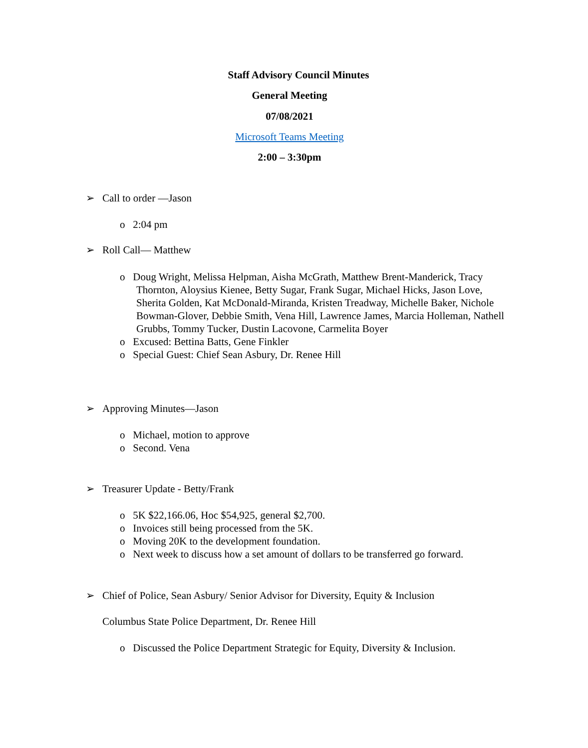Staff Advisory Council Minutes
General Meeting
07/08/2021
Microsoft Teams Meeting
2:00 – 3:30pm
➢ Call to order —Jason
o 2:04 pm
➢ Roll Call— Matthew
o Doug Wright, Melissa Helpman, Aisha McGrath, Matthew Brent-Manderick, Tracy Thornton, Aloysius Kienee, Betty Sugar, Frank Sugar, Michael Hicks, Jason Love, Sherita Golden, Kat McDonald-Miranda, Kristen Treadway, Michelle Baker, Nichole Bowman-Glover, Debbie Smith, Vena Hill, Lawrence James, Marcia Holleman, Nathell Grubbs, Tommy Tucker, Dustin Lacovone, Carmelita Boyer
o Excused: Bettina Batts, Gene Finkler
o Special Guest: Chief Sean Asbury, Dr. Renee Hill
➢ Approving Minutes—Jason
o Michael, motion to approve
o Second. Vena
➢ Treasurer Update - Betty/Frank
o 5K $22,166.06, Hoc $54,925, general $2,700.
o Invoices still being processed from the 5K.
o Moving 20K to the development foundation.
o Next week to discuss how a set amount of dollars to be transferred go forward.
➢ Chief of Police, Sean Asbury/ Senior Advisor for Diversity, Equity & Inclusion
Columbus State Police Department, Dr. Renee Hill
o Discussed the Police Department Strategic for Equity, Diversity & Inclusion.